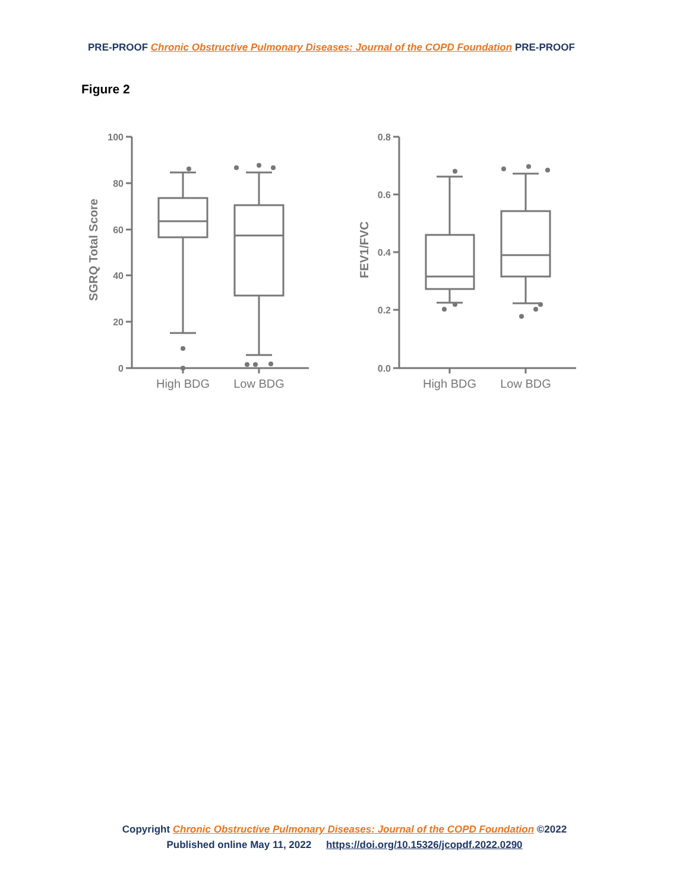PRE-PROOF Chronic Obstructive Pulmonary Diseases: Journal of the COPD Foundation PRE-PROOF
Figure 2
100
80
60
40
20
0
0.8
0.6
0.4
0.2
0.0
High BDG
Low BDG
High BDG
Low BDG
SGRQ Total Score
FEV1/FVC
Copyright Chronic Obstructive Pulmonary Diseases: Journal of the COPD Foundation ©2022
Published online May 11, 2022 https://doi.org/10.15326/jcopdf.2022.0290